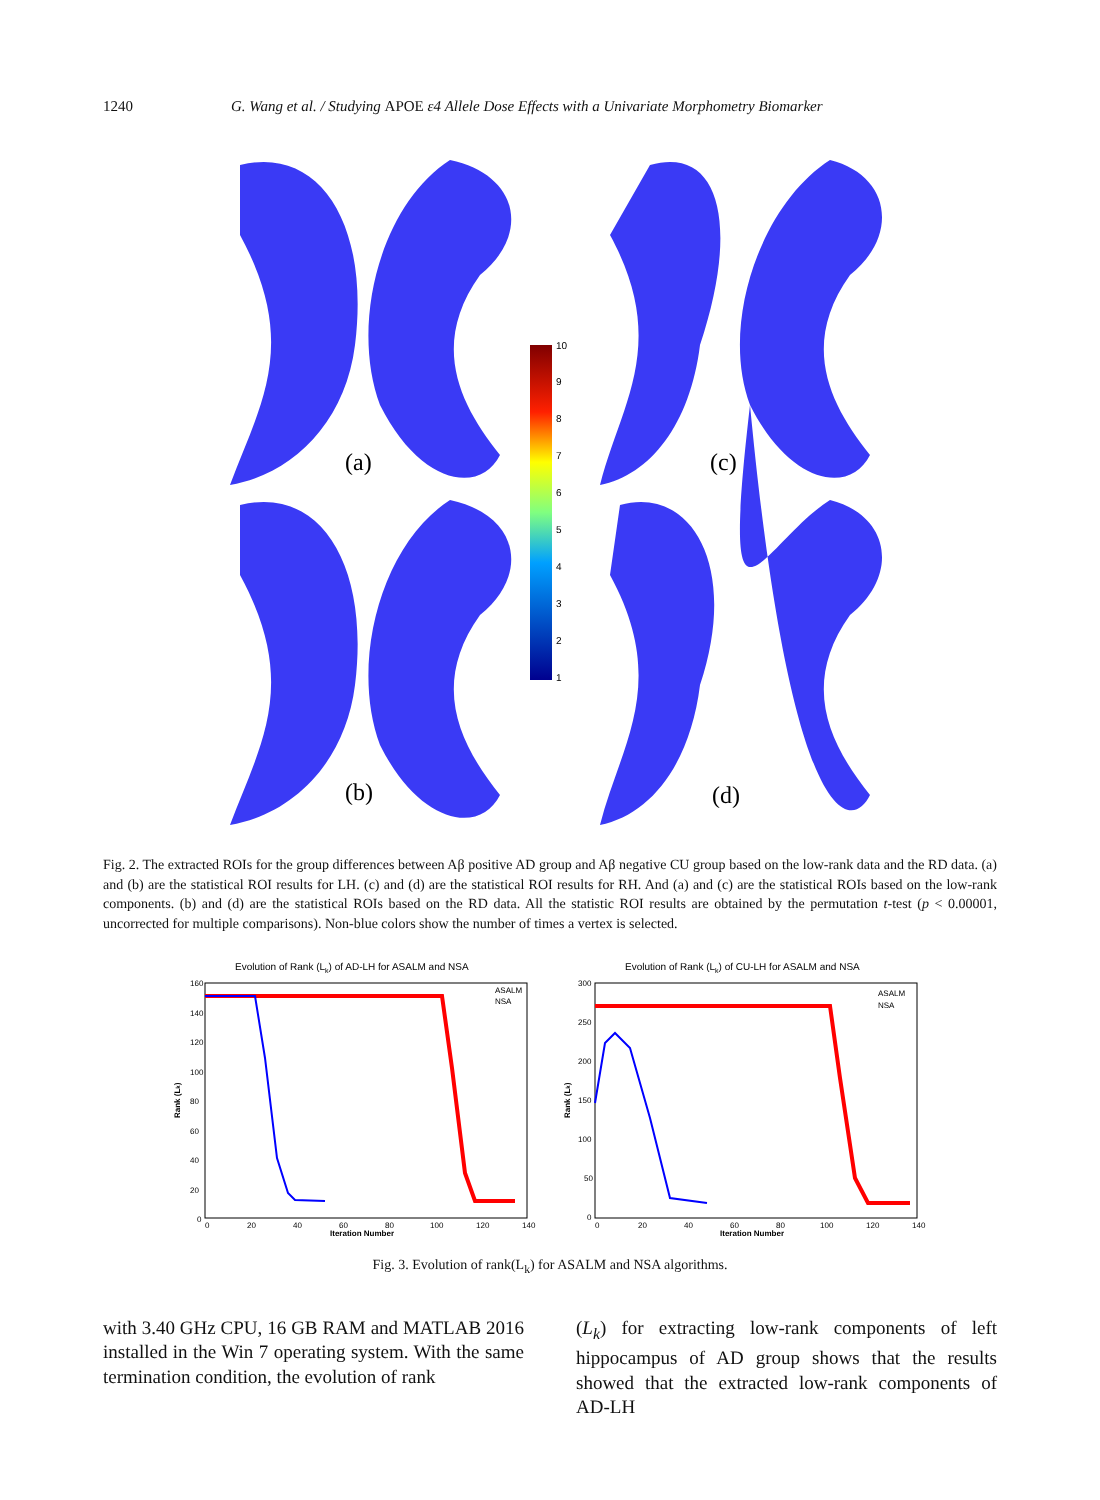1240 G. Wang et al. / Studying APOE ε4 Allele Dose Effects with a Univariate Morphometry Biomarker
10
9
8
7
6
5
4
3
2
1
(a)
(c)
(b)
(d)
Fig. 2. The extracted ROIs for the group differences between Aβ positive AD group and Aβ negative CU group based on the low-rank data and the RD data. (a) and (b) are the statistical ROI results for LH. (c) and (d) are the statistical ROI results for RH. And (a) and (c) are the statistical ROIs based on the low-rank components. (b) and (d) are the statistical ROIs based on the RD data. All the statistic ROI results are obtained by the permutation t-test (p < 0.00001, uncorrected for multiple comparisons). Non-blue colors show the number of times a vertex is selected.
Evolution of Rank (Lk) of AD-LH for ASALM and NSA
160
140
120
100
80
60
40
20
0
0
20
40
60
80
100
120
140
Iteration Number
Rank (Lk)
ASALM
NSA
Evolution of Rank (Lk) of CU-LH for ASALM and NSA
300
250
200
150
100
50
0
0
20
40
60
80
100
120
140
Iteration Number
Rank (Lk)
ASALM
NSA
Fig. 3. Evolution of rank(L<sub>k</sub>) for ASALM and NSA algorithms.
with 3.40 GHz CPU, 16 GB RAM and MATLAB 2016 installed in the Win 7 operating system. With the same termination condition, the evolution of rank
(L<sub>k</sub>) for extracting low-rank components of left hippocampus of AD group shows that the results showed that the extracted low-rank components of AD-LH